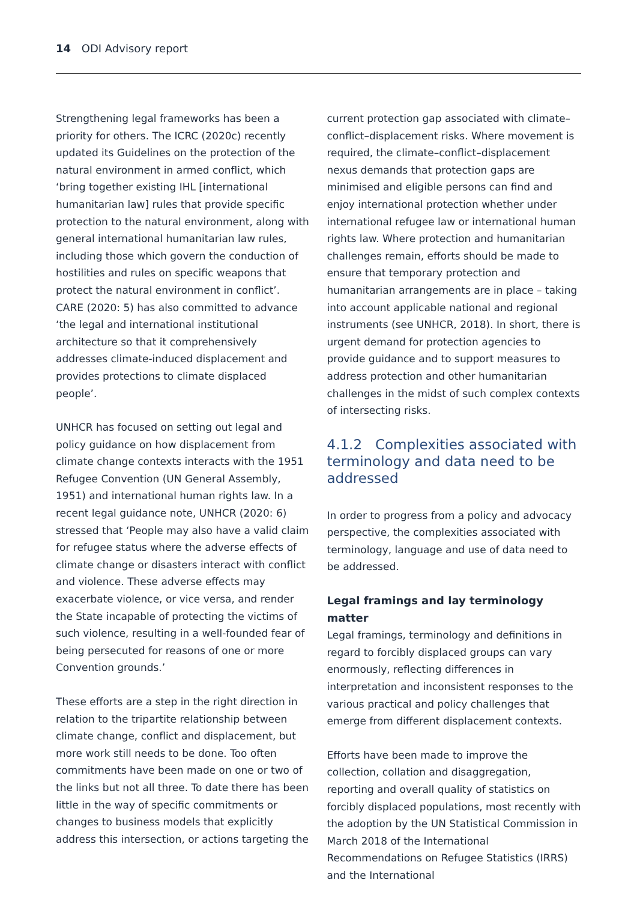14 ODI Advisory report
Strengthening legal frameworks has been a priority for others. The ICRC (2020c) recently updated its Guidelines on the protection of the natural environment in armed conflict, which ‘bring together existing IHL [international humanitarian law] rules that provide specific protection to the natural environment, along with general international humanitarian law rules, including those which govern the conduction of hostilities and rules on specific weapons that protect the natural environment in conflict’. CARE (2020: 5) has also committed to advance ‘the legal and international institutional architecture so that it comprehensively addresses climate-induced displacement and provides protections to climate displaced people’.
UNHCR has focused on setting out legal and policy guidance on how displacement from climate change contexts interacts with the 1951 Refugee Convention (UN General Assembly, 1951) and international human rights law. In a recent legal guidance note, UNHCR (2020: 6) stressed that ‘People may also have a valid claim for refugee status where the adverse effects of climate change or disasters interact with conflict and violence. These adverse effects may exacerbate violence, or vice versa, and render the State incapable of protecting the victims of such violence, resulting in a well-founded fear of being persecuted for reasons of one or more Convention grounds.’
These efforts are a step in the right direction in relation to the tripartite relationship between climate change, conflict and displacement, but more work still needs to be done. Too often commitments have been made on one or two of the links but not all three. To date there has been little in the way of specific commitments or changes to business models that explicitly address this intersection, or actions targeting the
current protection gap associated with climate–conflict–displacement risks. Where movement is required, the climate–conflict–displacement nexus demands that protection gaps are minimised and eligible persons can find and enjoy international protection whether under international refugee law or international human rights law. Where protection and humanitarian challenges remain, efforts should be made to ensure that temporary protection and humanitarian arrangements are in place – taking into account applicable national and regional instruments (see UNHCR, 2018). In short, there is urgent demand for protection agencies to provide guidance and to support measures to address protection and other humanitarian challenges in the midst of such complex contexts of intersecting risks.
4.1.2 Complexities associated with terminology and data need to be addressed
In order to progress from a policy and advocacy perspective, the complexities associated with terminology, language and use of data need to be addressed.
Legal framings and lay terminology matter
Legal framings, terminology and definitions in regard to forcibly displaced groups can vary enormously, reflecting differences in interpretation and inconsistent responses to the various practical and policy challenges that emerge from different displacement contexts.
Efforts have been made to improve the collection, collation and disaggregation, reporting and overall quality of statistics on forcibly displaced populations, most recently with the adoption by the UN Statistical Commission in March 2018 of the International Recommendations on Refugee Statistics (IRRS) and the International